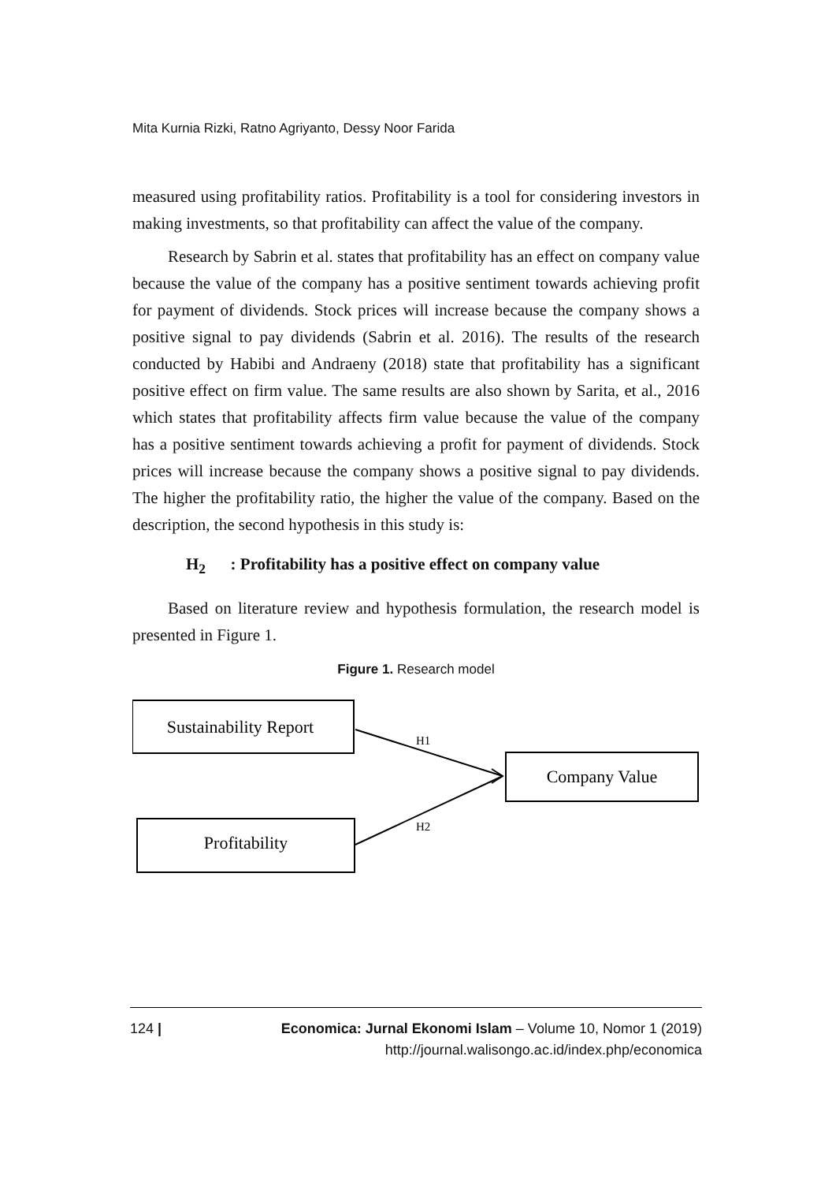Mita Kurnia Rizki, Ratno Agriyanto, Dessy Noor Farida
measured using profitability ratios. Profitability is a tool for considering investors in making investments, so that profitability can affect the value of the company.
Research by Sabrin et al. states that profitability has an effect on company value because the value of the company has a positive sentiment towards achieving profit for payment of dividends. Stock prices will increase because the company shows a positive signal to pay dividends (Sabrin et al. 2016). The results of the research conducted by Habibi and Andraeny (2018) state that profitability has a significant positive effect on firm value. The same results are also shown by Sarita, et al., 2016 which states that profitability affects firm value because the value of the company has a positive sentiment towards achieving a profit for payment of dividends. Stock prices will increase because the company shows a positive signal to pay dividends. The higher the profitability ratio, the higher the value of the company. Based on the description, the second hypothesis in this study is:
H<sub>2</sub> : Profitability has a positive effect on company value
Based on literature review and hypothesis formulation, the research model is presented in Figure 1.
Figure 1. Research model
Sustainability Report
Company Value
Profitability
H1
H2
124 | Economica: Jurnal Ekonomi Islam – Volume 10, Nomor 1 (2019)
http://journal.walisongo.ac.id/index.php/economica